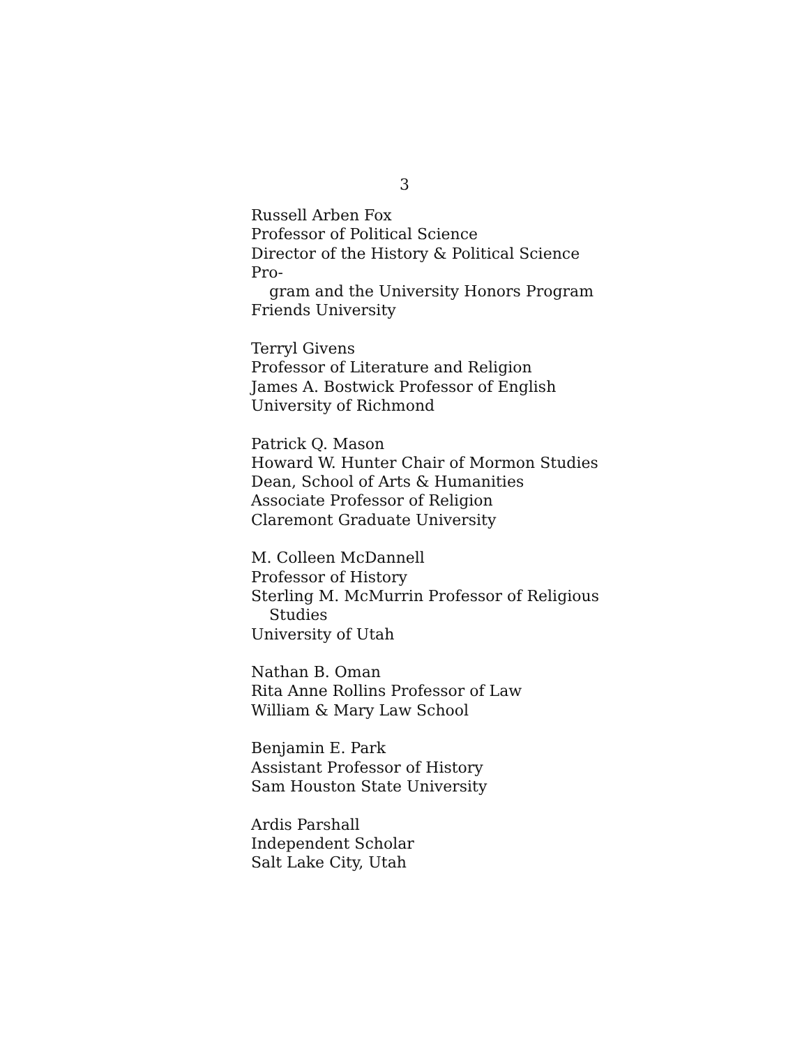3
Russell Arben Fox
Professor of Political Science
Director of the History & Political Science Pro-
gram and the University Honors Program
Friends University
Terryl Givens
Professor of Literature and Religion
James A. Bostwick Professor of English
University of Richmond
Patrick Q. Mason
Howard W. Hunter Chair of Mormon Studies
Dean, School of Arts & Humanities
Associate Professor of Religion
Claremont Graduate University
M. Colleen McDannell
Professor of History
Sterling M. McMurrin Professor of Religious
Studies
University of Utah
Nathan B. Oman
Rita Anne Rollins Professor of Law
William & Mary Law School
Benjamin E. Park
Assistant Professor of History
Sam Houston State University
Ardis Parshall
Independent Scholar
Salt Lake City, Utah